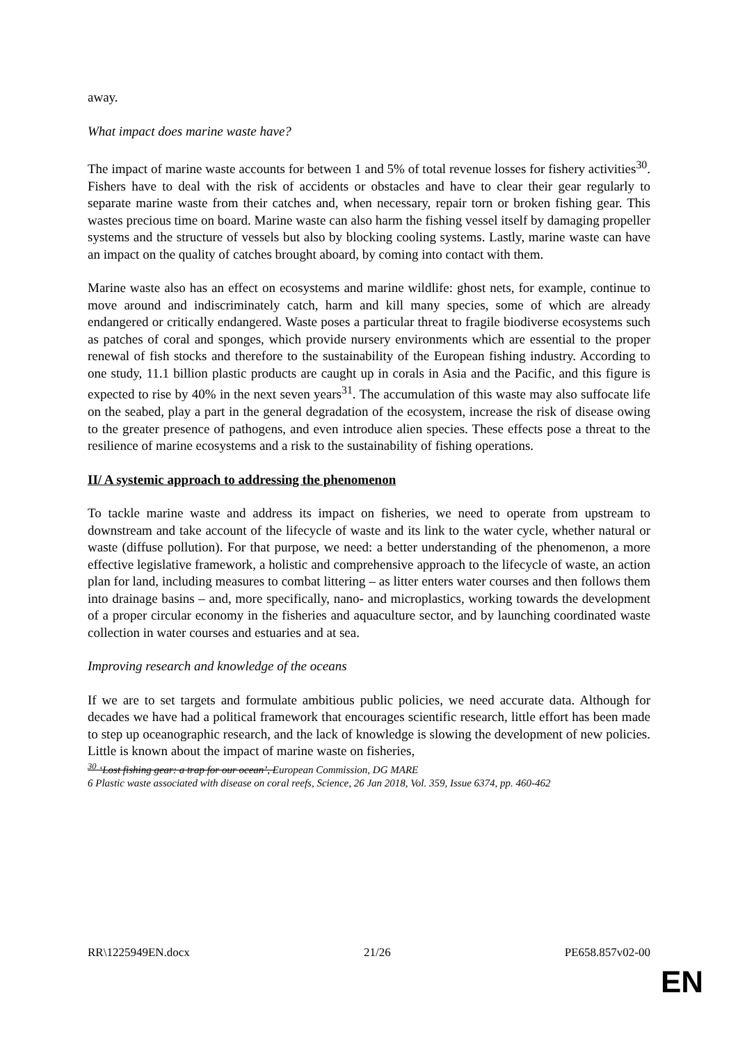away.
What impact does marine waste have?
The impact of marine waste accounts for between 1 and 5% of total revenue losses for fishery activities<sup>30</sup>. Fishers have to deal with the risk of accidents or obstacles and have to clear their gear regularly to separate marine waste from their catches and, when necessary, repair torn or broken fishing gear. This wastes precious time on board. Marine waste can also harm the fishing vessel itself by damaging propeller systems and the structure of vessels but also by blocking cooling systems. Lastly, marine waste can have an impact on the quality of catches brought aboard, by coming into contact with them.
Marine waste also has an effect on ecosystems and marine wildlife: ghost nets, for example, continue to move around and indiscriminately catch, harm and kill many species, some of which are already endangered or critically endangered. Waste poses a particular threat to fragile biodiverse ecosystems such as patches of coral and sponges, which provide nursery environments which are essential to the proper renewal of fish stocks and therefore to the sustainability of the European fishing industry. According to one study, 11.1 billion plastic products are caught up in corals in Asia and the Pacific, and this figure is expected to rise by 40% in the next seven years<sup>31</sup>. The accumulation of this waste may also suffocate life on the seabed, play a part in the general degradation of the ecosystem, increase the risk of disease owing to the greater presence of pathogens, and even introduce alien species. These effects pose a threat to the resilience of marine ecosystems and a risk to the sustainability of fishing operations.
II/ A systemic approach to addressing the phenomenon
To tackle marine waste and address its impact on fisheries, we need to operate from upstream to downstream and take account of the lifecycle of waste and its link to the water cycle, whether natural or waste (diffuse pollution). For that purpose, we need: a better understanding of the phenomenon, a more effective legislative framework, a holistic and comprehensive approach to the lifecycle of waste, an action plan for land, including measures to combat littering – as litter enters water courses and then follows them into drainage basins – and, more specifically, nano- and microplastics, working towards the development of a proper circular economy in the fisheries and aquaculture sector, and by launching coordinated waste collection in water courses and estuaries and at sea.
Improving research and knowledge of the oceans
If we are to set targets and formulate ambitious public policies, we need accurate data. Although for decades we have had a political framework that encourages scientific research, little effort has been made to step up oceanographic research, and the lack of knowledge is slowing the development of new policies. Little is known about the impact of marine waste on fisheries,
<sup>30</sup> ‘Lost fishing gear: a trap for our ocean’, European Commission, DG MARE
6 Plastic waste associated with disease on coral reefs, Science, 26 Jan 2018, Vol. 359, Issue 6374, pp. 460-462
RR\1225949EN.docx 21/26 PE658.857v02-00
EN